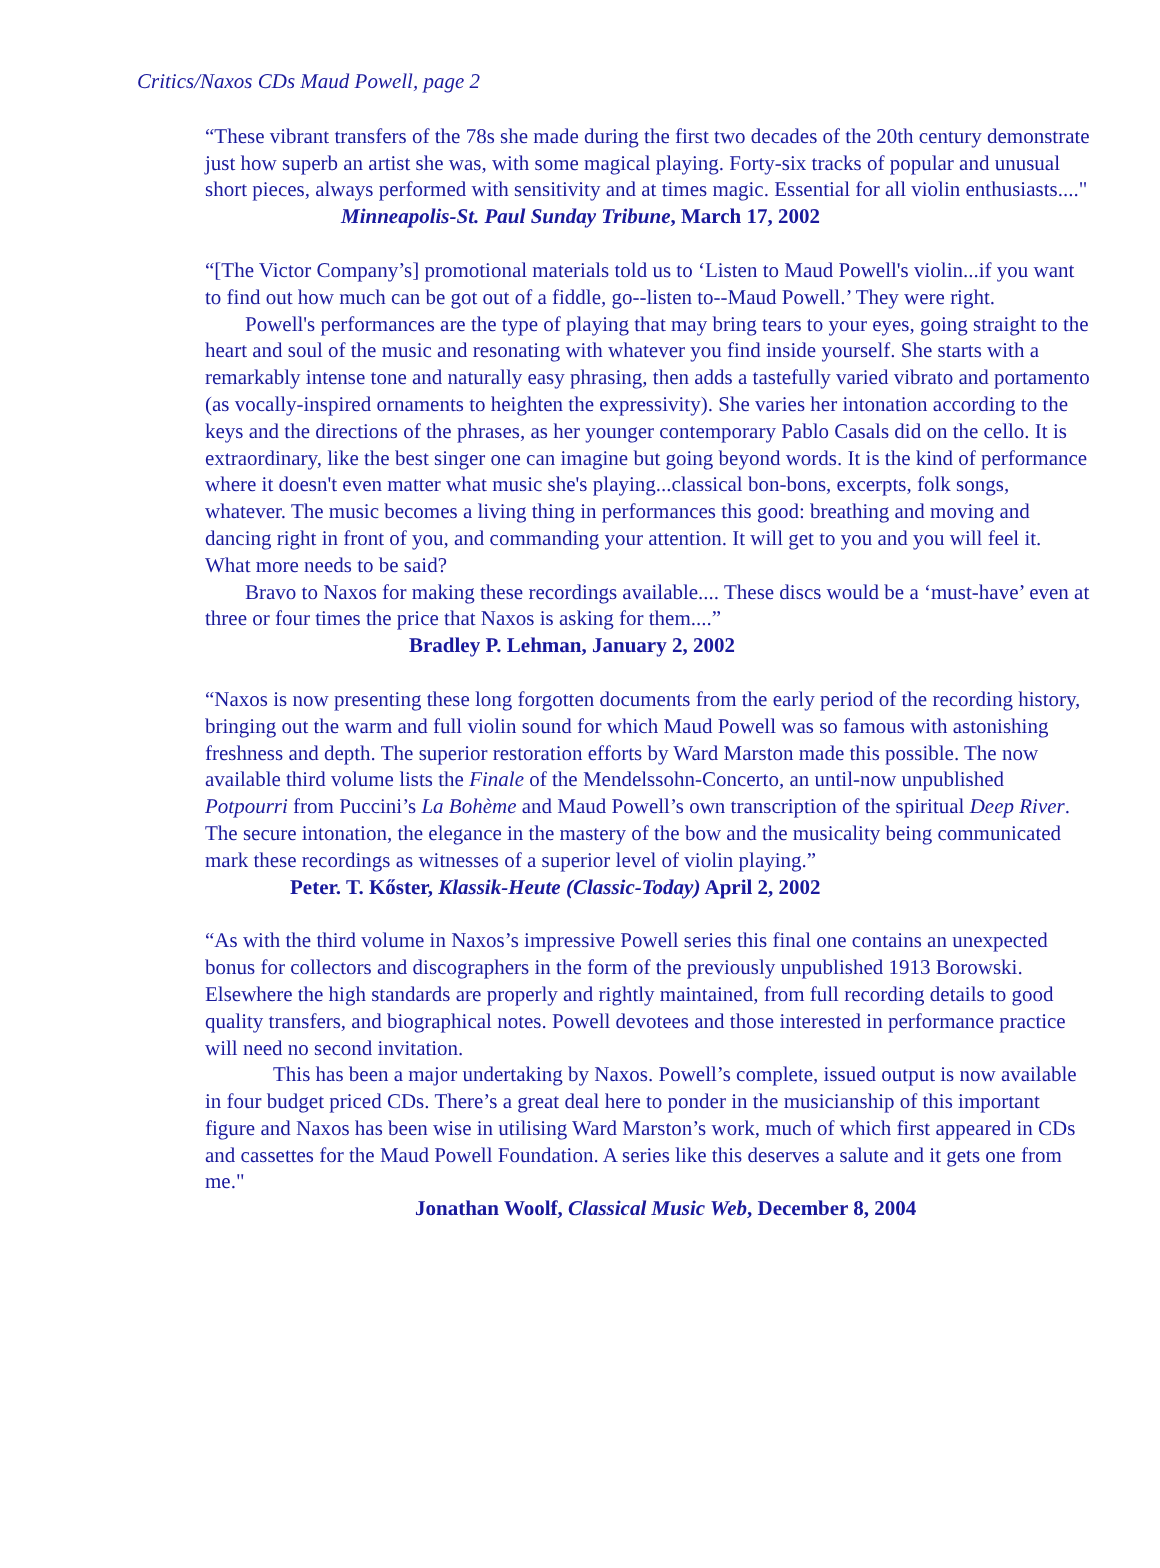Critics/Naxos CDs Maud Powell, page 2
“These vibrant transfers of the 78s she made during the first two decades of the 20th century demonstrate just how superb an artist she was, with some magical playing. Forty-six tracks of popular and unusual short pieces, always performed with sensitivity and at times magic. Essential for all violin enthusiasts...."
Minneapolis-St. Paul Sunday Tribune, March 17, 2002
“[The Victor Company’s] promotional materials told us to ‘Listen to Maud Powell's violin...if you want to find out how much can be got out of a fiddle, go--listen to--Maud Powell.’ They were right.
Powell's performances are the type of playing that may bring tears to your eyes, going straight to the heart and soul of the music and resonating with whatever you find inside yourself. She starts with a remarkably intense tone and naturally easy phrasing, then adds a tastefully varied vibrato and portamento (as vocally-inspired ornaments to heighten the expressivity). She varies her intonation according to the keys and the directions of the phrases, as her younger contemporary Pablo Casals did on the cello. It is extraordinary, like the best singer one can imagine but going beyond words. It is the kind of performance where it doesn't even matter what music she's playing...classical bon-bons, excerpts, folk songs, whatever. The music becomes a living thing in performances this good: breathing and moving and dancing right in front of you, and commanding your attention. It will get to you and you will feel it. What more needs to be said?
Bravo to Naxos for making these recordings available.... These discs would be a ‘must-have’ even at three or four times the price that Naxos is asking for them....”
Bradley P. Lehman, January 2, 2002
“Naxos is now presenting these long forgotten documents from the early period of the recording history, bringing out the warm and full violin sound for which Maud Powell was so famous with astonishing freshness and depth. The superior restoration efforts by Ward Marston made this possible. The now available third volume lists the Finale of the Mendelssohn-Concerto, an until-now unpublished Potpourri from Puccini’s La Bohème and Maud Powell’s own transcription of the spiritual Deep River. The secure intonation, the elegance in the mastery of the bow and the musicality being communicated mark these recordings as witnesses of a superior level of violin playing.”
Peter. T. Kőster, Klassik-Heute (Classic-Today) April 2, 2002
“As with the third volume in Naxos’s impressive Powell series this final one contains an unexpected bonus for collectors and discographers in the form of the previously unpublished 1913 Borowski. Elsewhere the high standards are properly and rightly maintained, from full recording details to good quality transfers, and biographical notes. Powell devotees and those interested in performance practice will need no second invitation.
This has been a major undertaking by Naxos. Powell’s complete, issued output is now available in four budget priced CDs. There’s a great deal here to ponder in the musicianship of this important figure and Naxos has been wise in utilising Ward Marston’s work, much of which first appeared in CDs and cassettes for the Maud Powell Foundation. A series like this deserves a salute and it gets one from me."
Jonathan Woolf, Classical Music Web, December 8, 2004